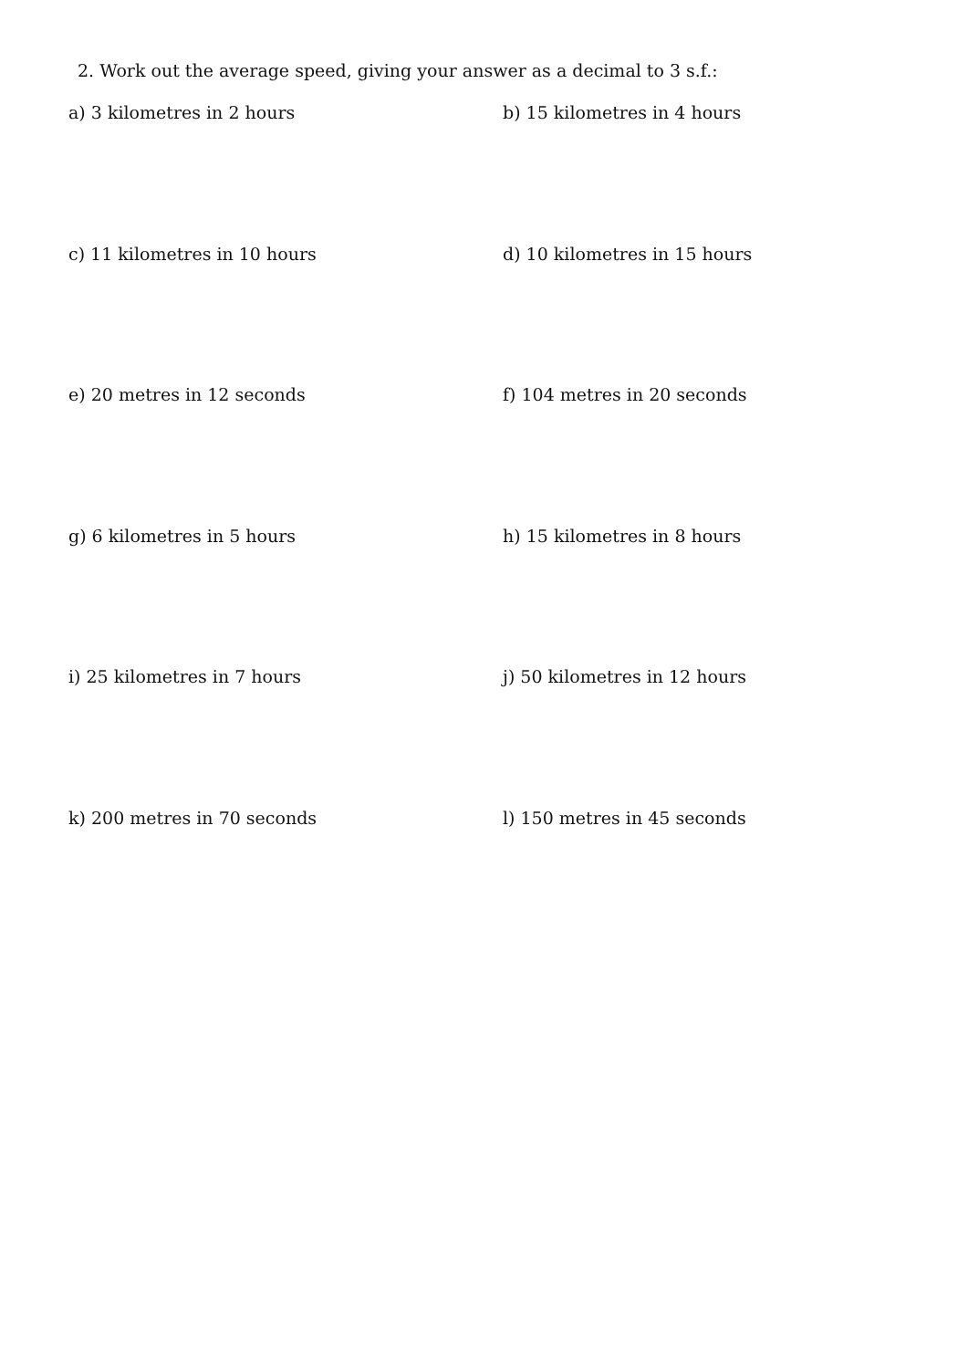2. Work out the average speed, giving your answer as a decimal to 3 s.f.:
a) 3 kilometres in 2 hours b) 15 kilometres in 4 hours
c) 11 kilometres in 10 hours d) 10 kilometres in 15 hours
e) 20 metres in 12 seconds f) 104 metres in 20 seconds
g) 6 kilometres in 5 hours h) 15 kilometres in 8 hours
i) 25 kilometres in 7 hours j) 50 kilometres in 12 hours
k) 200 metres in 70 seconds l) 150 metres in 45 seconds